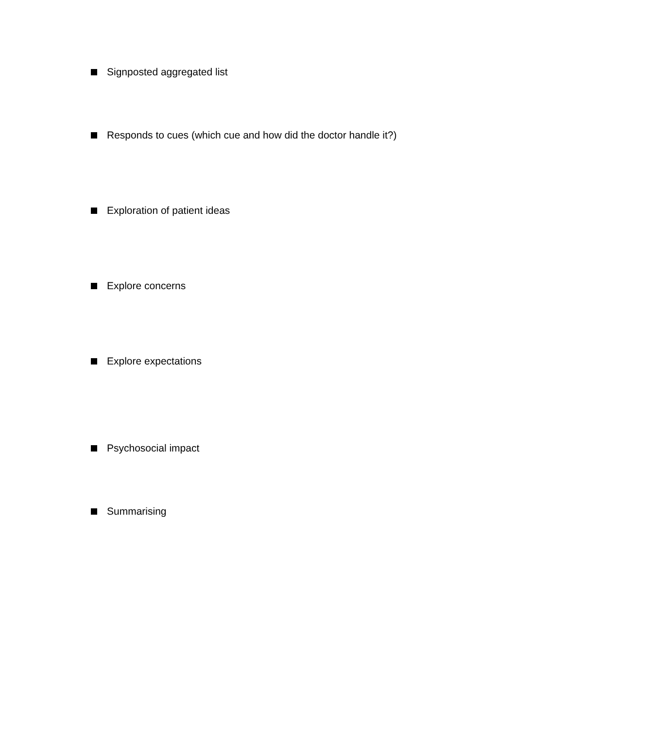Signposted aggregated list
Responds to cues (which cue and how did the doctor handle it?)
Exploration of patient ideas
Explore concerns
Explore expectations
Psychosocial impact
Summarising